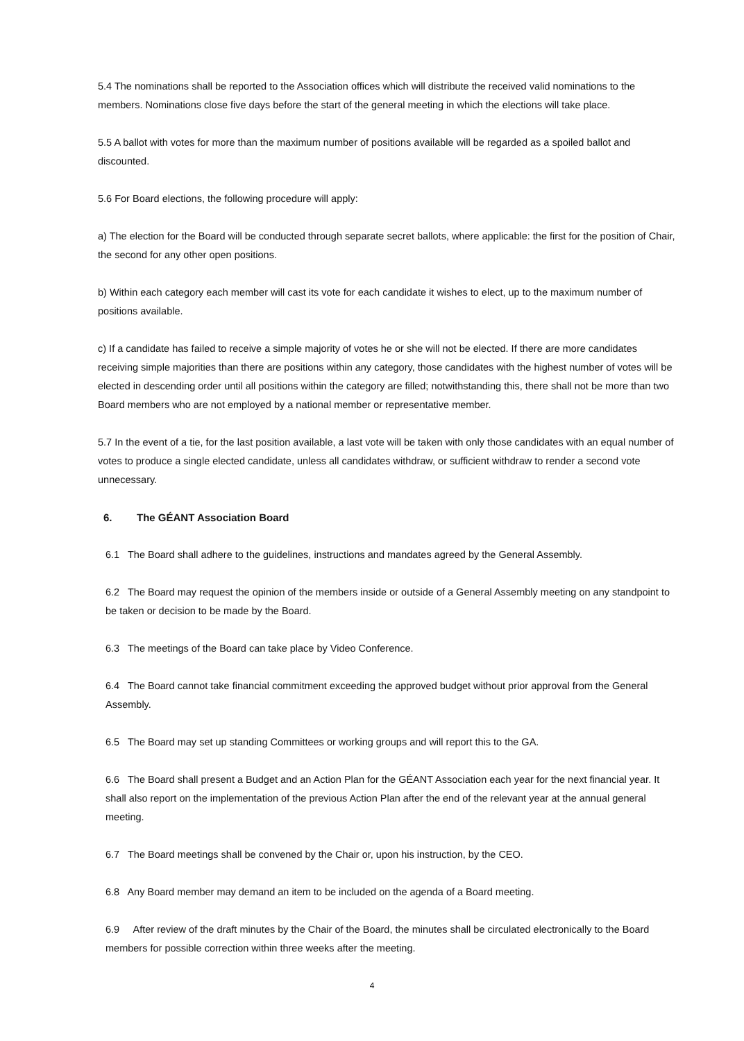5.4 The nominations shall be reported to the Association offices which will distribute the received valid nominations to the members. Nominations close five days before the start of the general meeting in which the elections will take place.
5.5 A ballot with votes for more than the maximum number of positions available will be regarded as a spoiled ballot and discounted.
5.6 For Board elections, the following procedure will apply:
a) The election for the Board will be conducted through separate secret ballots, where applicable: the first for the position of Chair, the second for any other open positions.
b) Within each category each member will cast its vote for each candidate it wishes to elect, up to the maximum number of positions available.
c) If a candidate has failed to receive a simple majority of votes he or she will not be elected. If there are more candidates receiving simple majorities than there are positions within any category, those candidates with the highest number of votes will be elected in descending order until all positions within the category are filled; notwithstanding this, there shall not be more than two Board members who are not employed by a national member or representative member.
5.7 In the event of a tie, for the last position available, a last vote will be taken with only those candidates with an equal number of votes to produce a single elected candidate, unless all candidates withdraw, or sufficient withdraw to render a second vote unnecessary.
6. The GÉANT Association Board
6.1 The Board shall adhere to the guidelines, instructions and mandates agreed by the General Assembly.
6.2 The Board may request the opinion of the members inside or outside of a General Assembly meeting on any standpoint to be taken or decision to be made by the Board.
6.3 The meetings of the Board can take place by Video Conference.
6.4 The Board cannot take financial commitment exceeding the approved budget without prior approval from the General Assembly.
6.5 The Board may set up standing Committees or working groups and will report this to the GA.
6.6 The Board shall present a Budget and an Action Plan for the GÉANT Association each year for the next financial year. It shall also report on the implementation of the previous Action Plan after the end of the relevant year at the annual general meeting.
6.7 The Board meetings shall be convened by the Chair or, upon his instruction, by the CEO.
6.8 Any Board member may demand an item to be included on the agenda of a Board meeting.
6.9 After review of the draft minutes by the Chair of the Board, the minutes shall be circulated electronically to the Board members for possible correction within three weeks after the meeting.
4